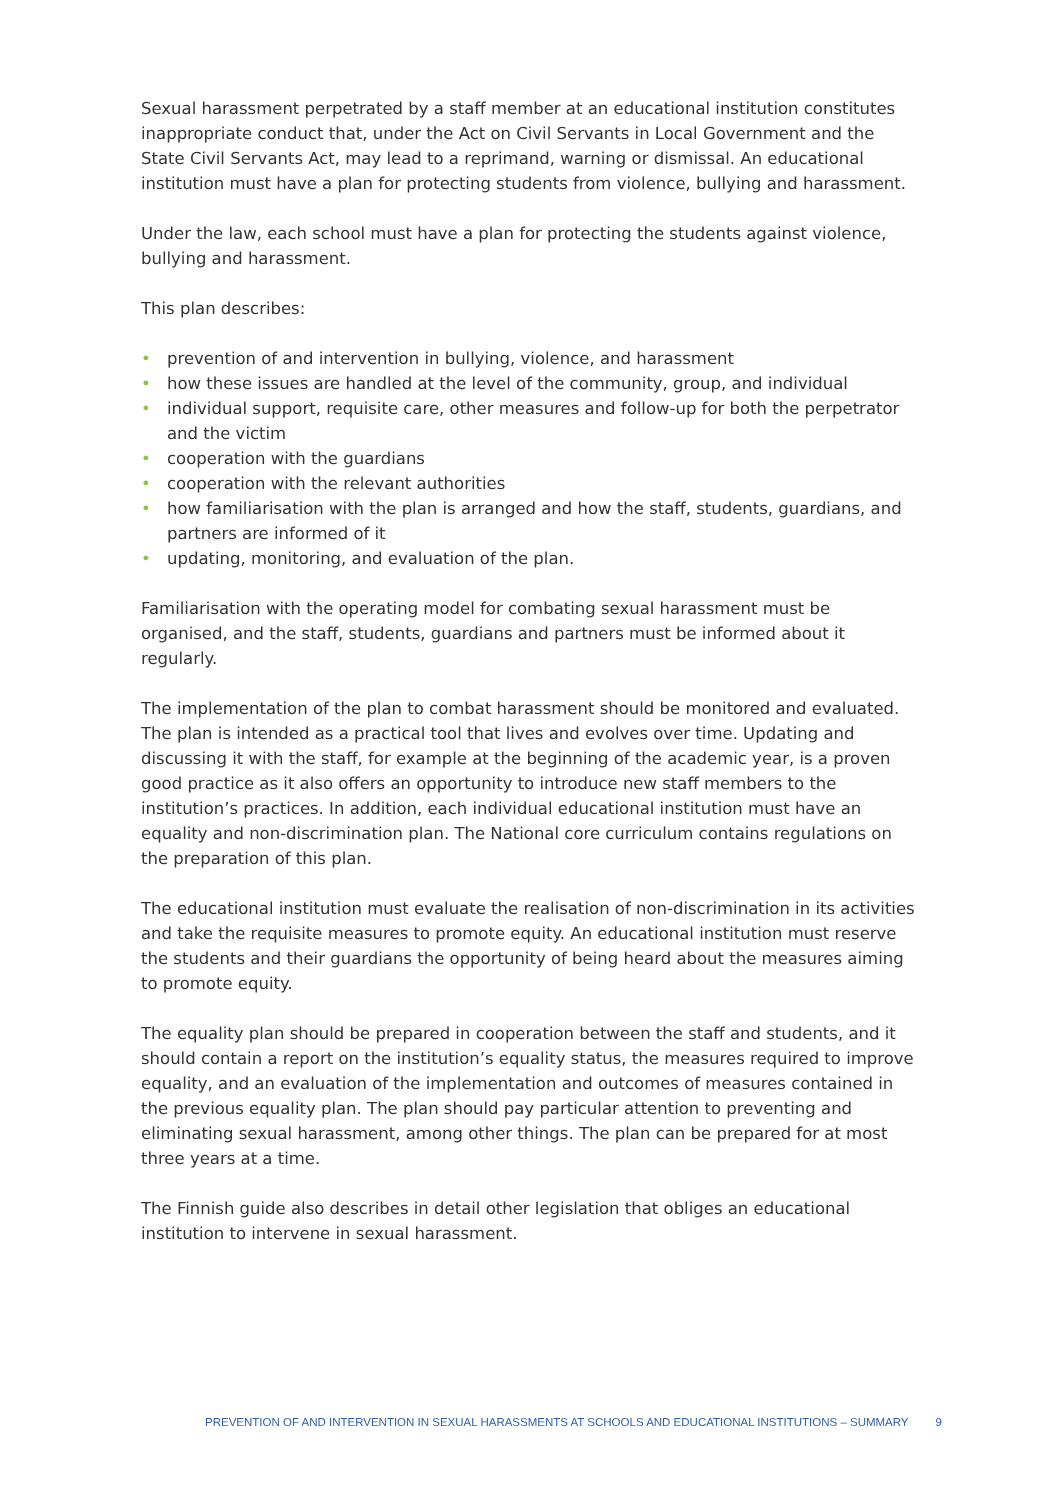Sexual harassment perpetrated by a staff member at an educational institution constitutes inappropriate conduct that, under the Act on Civil Servants in Local Government and the State Civil Servants Act, may lead to a reprimand, warning or dismissal. An educational institution must have a plan for protecting students from violence, bullying and harassment.
Under the law, each school must have a plan for protecting the students against violence, bullying and harassment.
This plan describes:
• prevention of and intervention in bullying, violence, and harassment
• how these issues are handled at the level of the community, group, and individual
• individual support, requisite care, other measures and follow-up for both the perpetrator and the victim
• cooperation with the guardians
• cooperation with the relevant authorities
• how familiarisation with the plan is arranged and how the staff, students, guardians, and partners are informed of it
• updating, monitoring, and evaluation of the plan.
Familiarisation with the operating model for combating sexual harassment must be organised, and the staff, students, guardians and partners must be informed about it regularly.
The implementation of the plan to combat harassment should be monitored and evaluated. The plan is intended as a practical tool that lives and evolves over time. Updating and discussing it with the staff, for example at the beginning of the academic year, is a proven good practice as it also offers an opportunity to introduce new staff members to the institution’s practices. In addition, each individual educational institution must have an equality and non-discrimination plan. The National core curriculum contains regulations on the preparation of this plan.
The educational institution must evaluate the realisation of non-discrimination in its activities and take the requisite measures to promote equity. An educational institution must reserve the students and their guardians the opportunity of being heard about the measures aiming to promote equity.
The equality plan should be prepared in cooperation between the staff and students, and it should contain a report on the institution’s equality status, the measures required to improve equality, and an evaluation of the implementation and outcomes of measures contained in the previous equality plan. The plan should pay particular attention to preventing and eliminating sexual harassment, among other things. The plan can be prepared for at most three years at a time.
The Finnish guide also describes in detail other legislation that obliges an educational institution to intervene in sexual harassment.
PREVENTION OF AND INTERVENTION IN SEXUAL HARASSMENTS AT SCHOOLS AND EDUCATIONAL INSTITUTIONS – SUMMARY 9